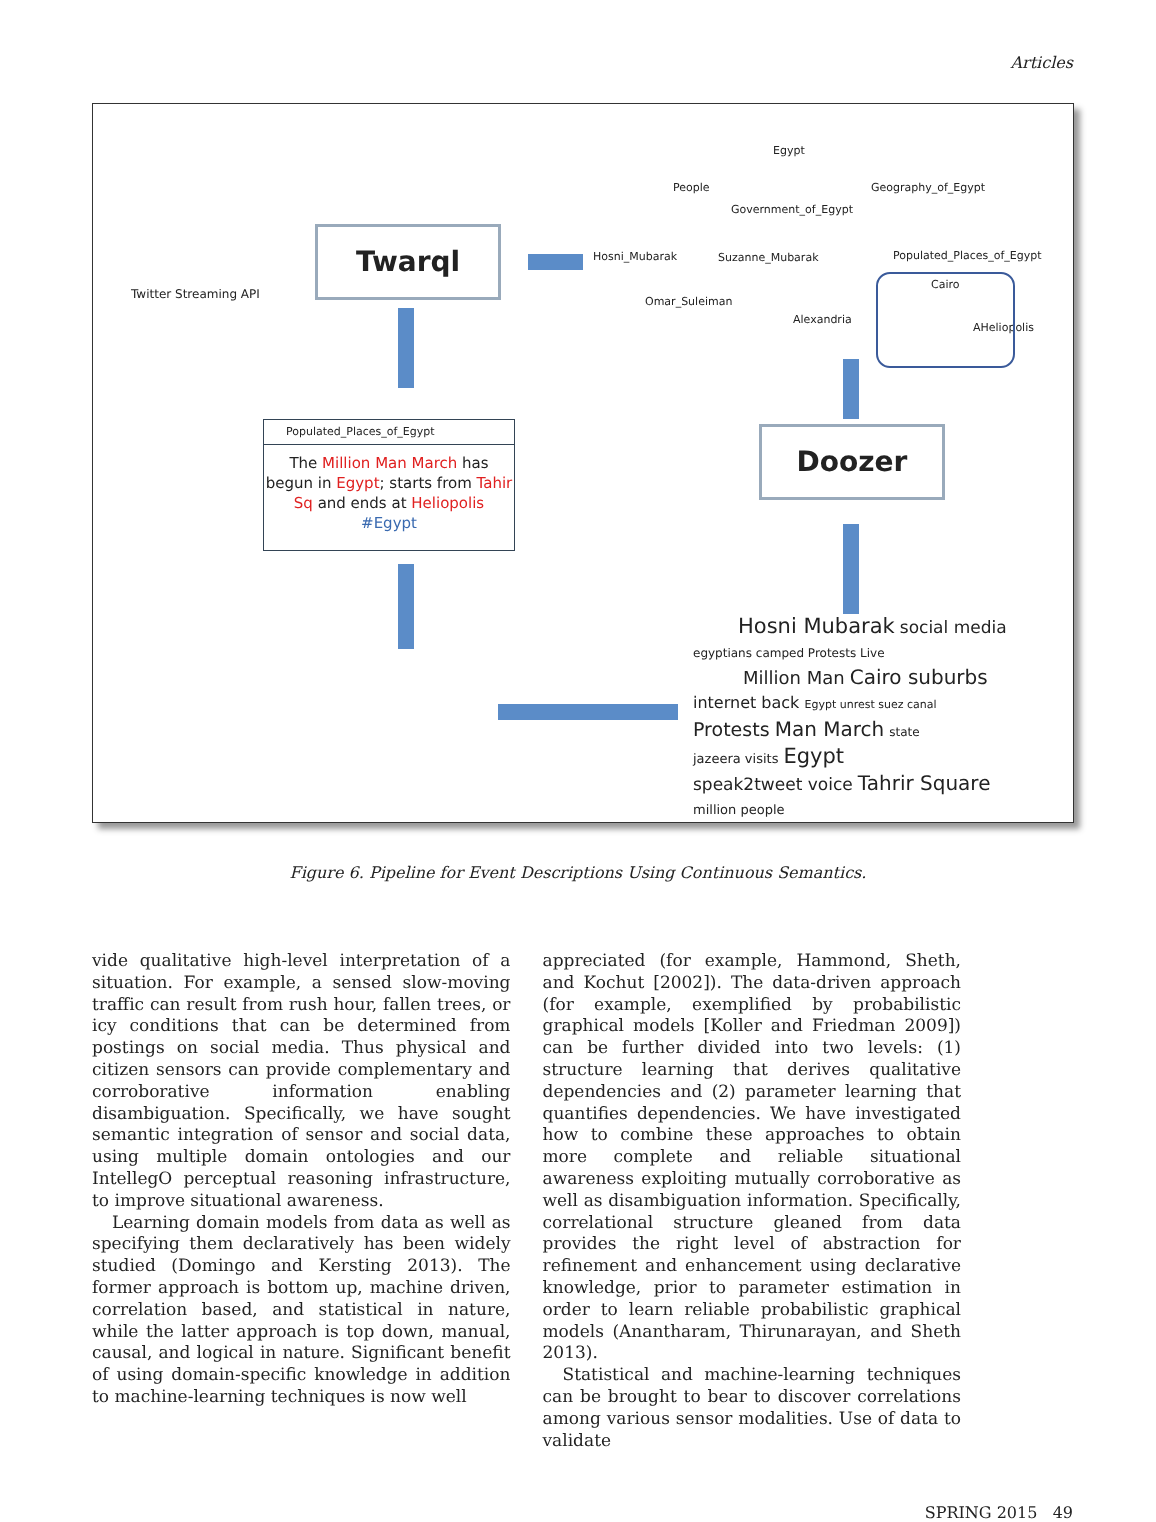Articles
Twitter Streaming API
Twarql
Egypt
People Geography_of_Egypt
Government_of_Egypt
Hosni_Mubarak Suzanne_Mubarak Populated_Places_of_Egypt
Omar_Suleiman
Cairo
Alexandria
AHeliopolis
Populated_Places_of_Egypt
The Million Man March has begun in Egypt; starts from Tahir Sq and ends at Heliopolis #Egypt
Doozer
Hosni Mubarak social media
egyptians camped Protests Live
Million Man Cairo suburbs
internet back Egypt unrest suez canal
Protests Man March state
jazeera visits Egypt
speak2tweet voice Tahrir Square
million people
Figure 6. Pipeline for Event Descriptions Using Continuous Semantics.
vide qualitative high-level interpretation of a situation. For example, a sensed slow-moving traffic can result from rush hour, fallen trees, or icy conditions that can be determined from postings on social media. Thus physical and citizen sensors can provide complementary and corroborative information enabling disambiguation. Specifically, we have sought semantic integration of sensor and social data, using multiple domain ontologies and our IntellegO perceptual reasoning infrastructure, to improve situational awareness.
Learning domain models from data as well as specifying them declaratively has been widely studied (Domingo and Kersting 2013). The former approach is bottom up, machine driven, correlation based, and statistical in nature, while the latter approach is top down, manual, causal, and logical in nature. Significant benefit of using domain-specific knowledge in addition to machine-learning techniques is now well
appreciated (for example, Hammond, Sheth, and Kochut [2002]). The data-driven approach (for example, exemplified by probabilistic graphical models [Koller and Friedman 2009]) can be further divided into two levels: (1) structure learning that derives qualitative dependencies and (2) parameter learning that quantifies dependencies. We have investigated how to combine these approaches to obtain more complete and reliable situational awareness exploiting mutually corroborative as well as disambiguation information. Specifically, correlational structure gleaned from data provides the right level of abstraction for refinement and enhancement using declarative knowledge, prior to parameter estimation in order to learn reliable probabilistic graphical models (Anantharam, Thirunarayan, and Sheth 2013).
Statistical and machine-learning techniques can be brought to bear to discover correlations among various sensor modalities. Use of data to validate
SPRING 2015 49